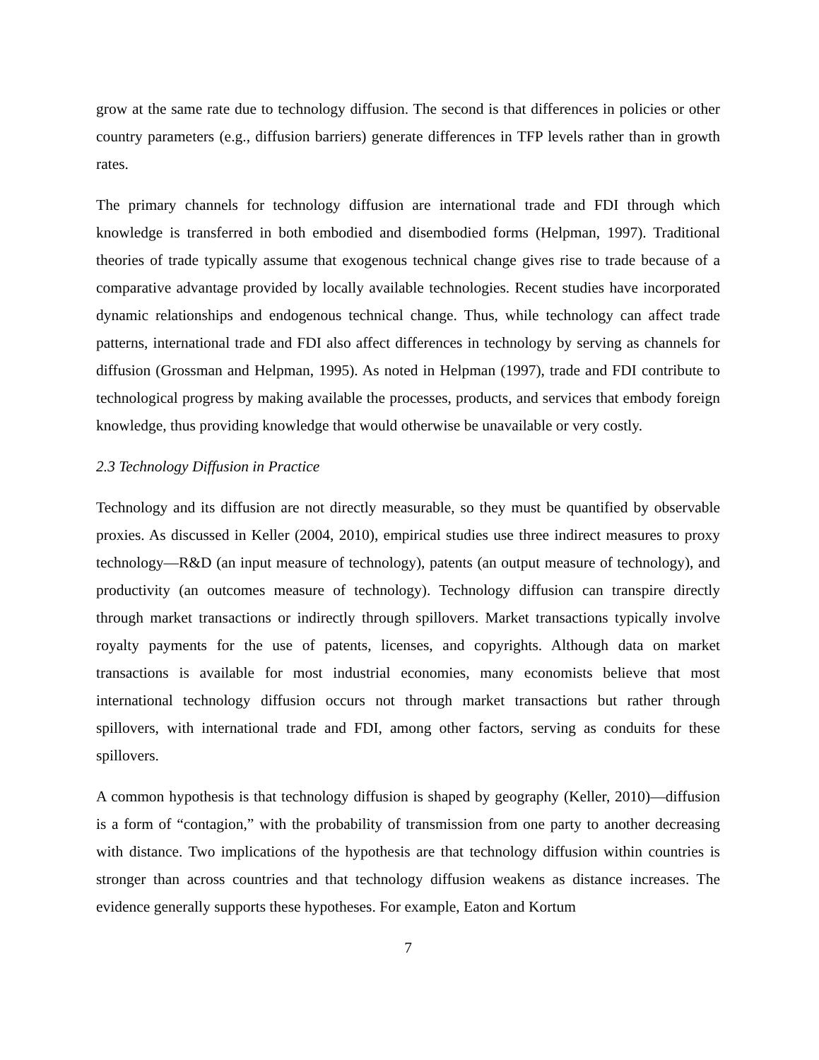grow at the same rate due to technology diffusion. The second is that differences in policies or other country parameters (e.g., diffusion barriers) generate differences in TFP levels rather than in growth rates.
The primary channels for technology diffusion are international trade and FDI through which knowledge is transferred in both embodied and disembodied forms (Helpman, 1997). Traditional theories of trade typically assume that exogenous technical change gives rise to trade because of a comparative advantage provided by locally available technologies. Recent studies have incorporated dynamic relationships and endogenous technical change. Thus, while technology can affect trade patterns, international trade and FDI also affect differences in technology by serving as channels for diffusion (Grossman and Helpman, 1995). As noted in Helpman (1997), trade and FDI contribute to technological progress by making available the processes, products, and services that embody foreign knowledge, thus providing knowledge that would otherwise be unavailable or very costly.
2.3 Technology Diffusion in Practice
Technology and its diffusion are not directly measurable, so they must be quantified by observable proxies. As discussed in Keller (2004, 2010), empirical studies use three indirect measures to proxy technology—R&D (an input measure of technology), patents (an output measure of technology), and productivity (an outcomes measure of technology). Technology diffusion can transpire directly through market transactions or indirectly through spillovers. Market transactions typically involve royalty payments for the use of patents, licenses, and copyrights. Although data on market transactions is available for most industrial economies, many economists believe that most international technology diffusion occurs not through market transactions but rather through spillovers, with international trade and FDI, among other factors, serving as conduits for these spillovers.
A common hypothesis is that technology diffusion is shaped by geography (Keller, 2010)—diffusion is a form of “contagion,” with the probability of transmission from one party to another decreasing with distance. Two implications of the hypothesis are that technology diffusion within countries is stronger than across countries and that technology diffusion weakens as distance increases. The evidence generally supports these hypotheses. For example, Eaton and Kortum
7